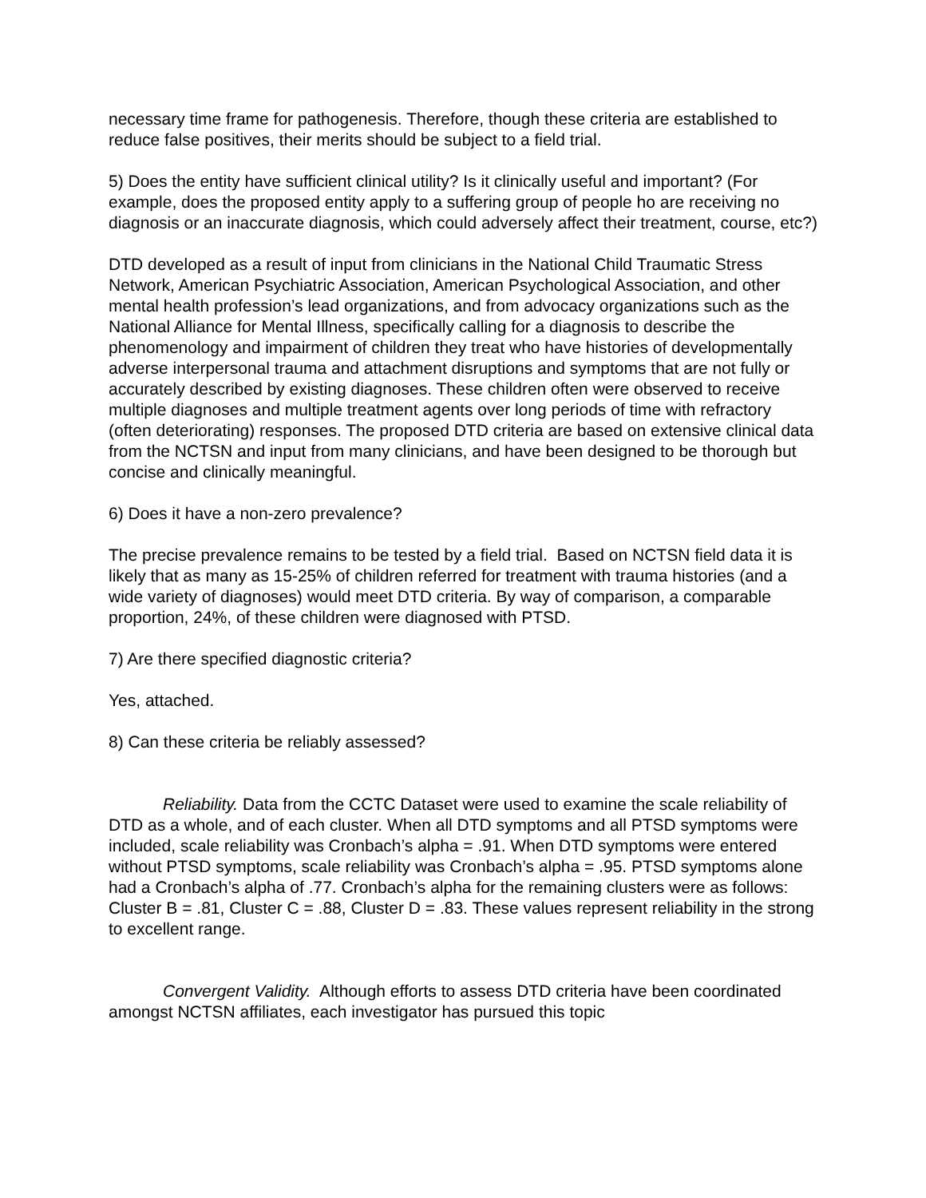necessary time frame for pathogenesis. Therefore, though these criteria are established to reduce false positives, their merits should be subject to a field trial.
5) Does the entity have sufficient clinical utility? Is it clinically useful and important? (For example, does the proposed entity apply to a suffering group of people ho are receiving no diagnosis or an inaccurate diagnosis, which could adversely affect their treatment, course, etc?)
DTD developed as a result of input from clinicians in the National Child Traumatic Stress Network, American Psychiatric Association, American Psychological Association, and other mental health profession’s lead organizations, and from advocacy organizations such as the National Alliance for Mental Illness, specifically calling for a diagnosis to describe the phenomenology and impairment of children they treat who have histories of developmentally adverse interpersonal trauma and attachment disruptions and symptoms that are not fully or accurately described by existing diagnoses. These children often were observed to receive multiple diagnoses and multiple treatment agents over long periods of time with refractory (often deteriorating) responses. The proposed DTD criteria are based on extensive clinical data from the NCTSN and input from many clinicians, and have been designed to be thorough but concise and clinically meaningful.
6) Does it have a non-zero prevalence?
The precise prevalence remains to be tested by a field trial. Based on NCTSN field data it is likely that as many as 15-25% of children referred for treatment with trauma histories (and a wide variety of diagnoses) would meet DTD criteria. By way of comparison, a comparable proportion, 24%, of these children were diagnosed with PTSD.
7) Are there specified diagnostic criteria?
Yes, attached.
8) Can these criteria be reliably assessed?
Reliability. Data from the CCTC Dataset were used to examine the scale reliability of DTD as a whole, and of each cluster. When all DTD symptoms and all PTSD symptoms were included, scale reliability was Cronbach’s alpha = .91. When DTD symptoms were entered without PTSD symptoms, scale reliability was Cronbach’s alpha = .95. PTSD symptoms alone had a Cronbach’s alpha of .77. Cronbach’s alpha for the remaining clusters were as follows: Cluster B = .81, Cluster C = .88, Cluster D = .83. These values represent reliability in the strong to excellent range.
Convergent Validity. Although efforts to assess DTD criteria have been coordinated amongst NCTSN affiliates, each investigator has pursued this topic